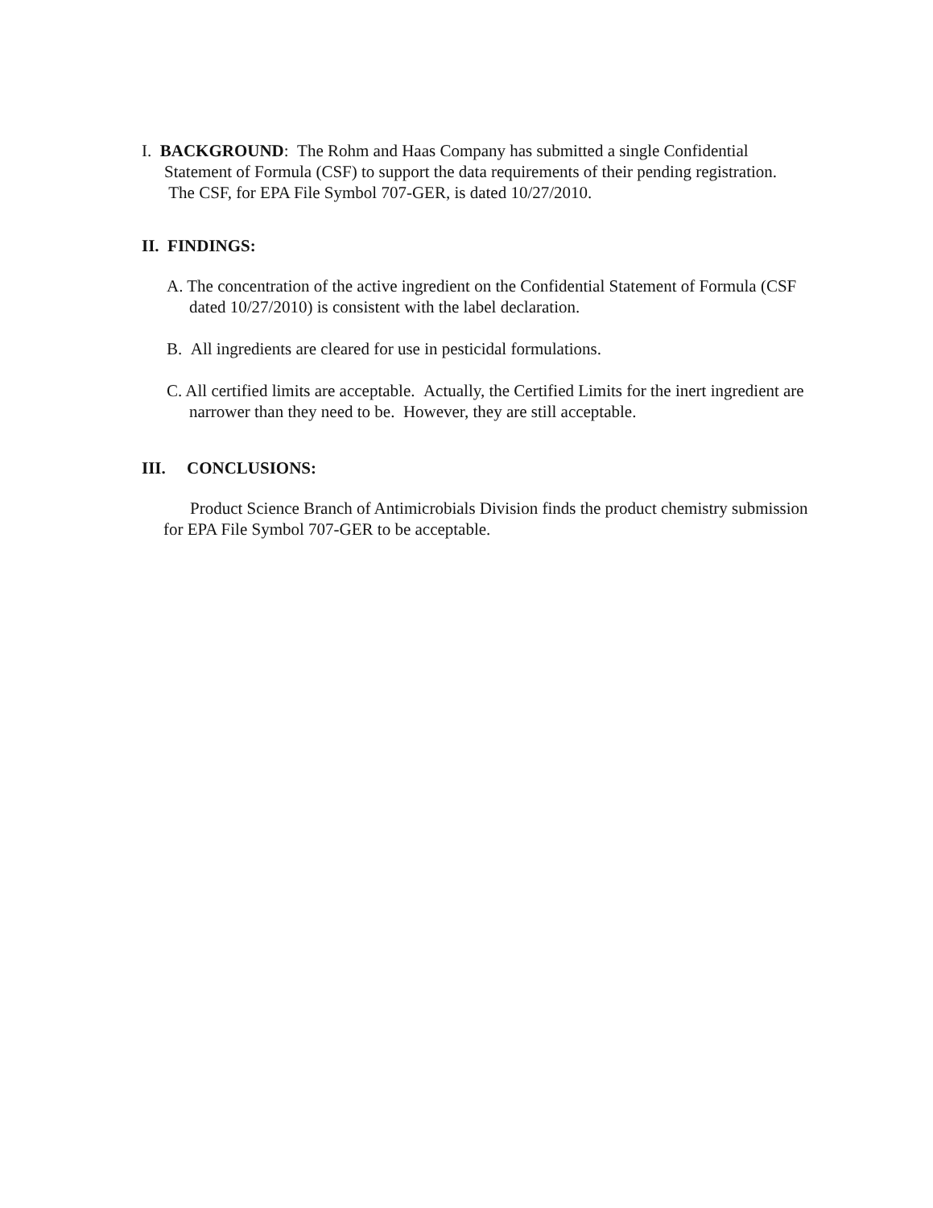I. BACKGROUND: The Rohm and Haas Company has submitted a single Confidential Statement of Formula (CSF) to support the data requirements of their pending registration. The CSF, for EPA File Symbol 707-GER, is dated 10/27/2010.
II. FINDINGS:
A. The concentration of the active ingredient on the Confidential Statement of Formula (CSF dated 10/27/2010) is consistent with the label declaration.
B. All ingredients are cleared for use in pesticidal formulations.
C. All certified limits are acceptable. Actually, the Certified Limits for the inert ingredient are narrower than they need to be. However, they are still acceptable.
III. CONCLUSIONS:
Product Science Branch of Antimicrobials Division finds the product chemistry submission for EPA File Symbol 707-GER to be acceptable.